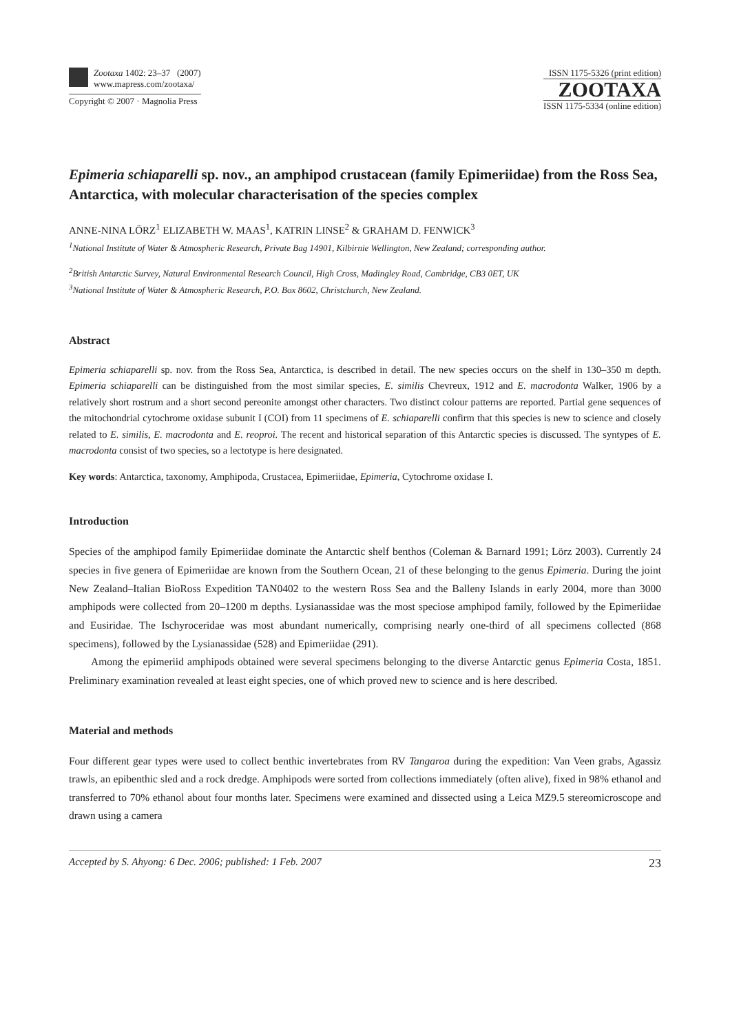Zootaxa 1402: 23–37 (2007)
www.mapress.com/zootaxa/
Copyright © 2007 · Magnolia Press
ISSN 1175-5326 (print edition)
ZOOTAXA
ISSN 1175-5334 (online edition)
Epimeria schiaparelli sp. nov., an amphipod crustacean (family Epimeriidae) from the Ross Sea, Antarctica, with molecular characterisation of the species complex
ANNE-NINA LÖRZ<sup>1</sup> ELIZABETH W. MAAS<sup>1</sup>, KATRIN LINSE<sup>2</sup> & GRAHAM D. FENWICK<sup>3</sup>
<sup>1</sup> National Institute of Water & Atmospheric Research, Private Bag 14901, Kilbirnie Wellington, New Zealand; corresponding author.
<sup>2</sup> British Antarctic Survey, Natural Environmental Research Council, High Cross, Madingley Road, Cambridge, CB3 0ET, UK
<sup>3</sup> National Institute of Water & Atmospheric Research, P.O. Box 8602, Christchurch, New Zealand.
Abstract
Epimeria schiaparelli sp. nov. from the Ross Sea, Antarctica, is described in detail. The new species occurs on the shelf in 130–350 m depth. Epimeria schiaparelli can be distinguished from the most similar species, E. similis Chevreux, 1912 and E. macrodonta Walker, 1906 by a relatively short rostrum and a short second pereonite amongst other characters. Two distinct colour patterns are reported. Partial gene sequences of the mitochondrial cytochrome oxidase subunit I (COI) from 11 specimens of E. schiaparelli confirm that this species is new to science and closely related to E. similis, E. macrodonta and E. reoproi. The recent and historical separation of this Antarctic species is discussed. The syntypes of E. macrodonta consist of two species, so a lectotype is here designated.
Key words: Antarctica, taxonomy, Amphipoda, Crustacea, Epimeriidae, Epimeria, Cytochrome oxidase I.
Introduction
Species of the amphipod family Epimeriidae dominate the Antarctic shelf benthos (Coleman & Barnard 1991; Lörz 2003). Currently 24 species in five genera of Epimeriidae are known from the Southern Ocean, 21 of these belonging to the genus Epimeria. During the joint New Zealand–Italian BioRoss Expedition TAN0402 to the western Ross Sea and the Balleny Islands in early 2004, more than 3000 amphipods were collected from 20–1200 m depths. Lysianassidae was the most speciose amphipod family, followed by the Epimeriidae and Eusiridae. The Ischyroceridae was most abundant numerically, comprising nearly one-third of all specimens collected (868 specimens), followed by the Lysianassidae (528) and Epimeriidae (291).
Among the epimeriid amphipods obtained were several specimens belonging to the diverse Antarctic genus Epimeria Costa, 1851. Preliminary examination revealed at least eight species, one of which proved new to science and is here described.
Material and methods
Four different gear types were used to collect benthic invertebrates from RV Tangaroa during the expedition: Van Veen grabs, Agassiz trawls, an epibenthic sled and a rock dredge. Amphipods were sorted from collections immediately (often alive), fixed in 98% ethanol and transferred to 70% ethanol about four months later. Specimens were examined and dissected using a Leica MZ9.5 stereomicroscope and drawn using a camera
Accepted by S. Ahyong: 6 Dec. 2006; published: 1 Feb. 2007 23